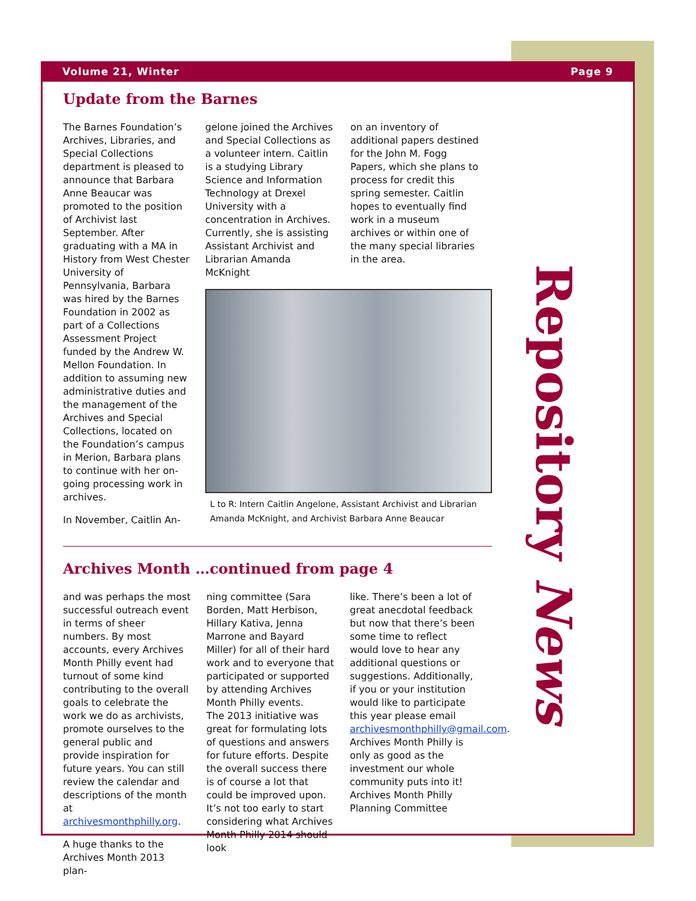Volume 21, Winter Page 9
Repository News
Update from the Barnes
The Barnes Foundation’s Archives, Libraries, and Special Collections department is pleased to announce that Barbara Anne Beaucar was promoted to the position of Archivist last September. After graduating with a MA in History from West Chester University of Pennsylvania, Barbara was hired by the Barnes Foundation in 2002 as part of a Collections Assessment Project funded by the Andrew W. Mellon Foundation. In addition to assuming new administrative duties and the management of the Archives and Special Collections, located on the Foundation’s campus in Merion, Barbara plans to continue with her on-going processing work in archives.
In November, Caitlin An-
gelone joined the Archives and Special Collections as a volunteer intern. Caitlin is a studying Library Science and Information Technology at Drexel University with a concentration in Archives. Currently, she is assisting Assistant Archivist and Librarian Amanda McKnight
on an inventory of additional papers destined for the John M. Fogg Papers, which she plans to process for credit this spring semester. Caitlin hopes to eventually find work in a museum archives or within one of the many special libraries in the area.
L to R: Intern Caitlin Angelone, Assistant Archivist and Librarian Amanda McKnight, and Archivist Barbara Anne Beaucar
Archives Month …continued from page 4
and was perhaps the most successful outreach event in terms of sheer numbers. By most accounts, every Archives Month Philly event had turnout of some kind contributing to the overall goals to celebrate the work we do as archivists, promote ourselves to the general public and provide inspiration for future years. You can still review the calendar and descriptions of the month at archivesmonthphilly.org.
A huge thanks to the Archives Month 2013 plan-
ning committee (Sara Borden, Matt Herbison, Hillary Kativa, Jenna Marrone and Bayard Miller) for all of their hard work and to everyone that participated or supported by attending Archives Month Philly events.
The 2013 initiative was great for formulating lots of questions and answers for future efforts. Despite the overall success there is of course a lot that could be improved upon. It’s not too early to start considering what Archives Month Philly 2014 should look
like. There’s been a lot of great anecdotal feedback but now that there’s been some time to reflect would love to hear any additional questions or suggestions. Additionally, if you or your institution would like to participate this year please email archivesmonthphilly@gmail.com. Archives Month Philly is only as good as the investment our whole community puts into it!
Archives Month Philly Planning Committee